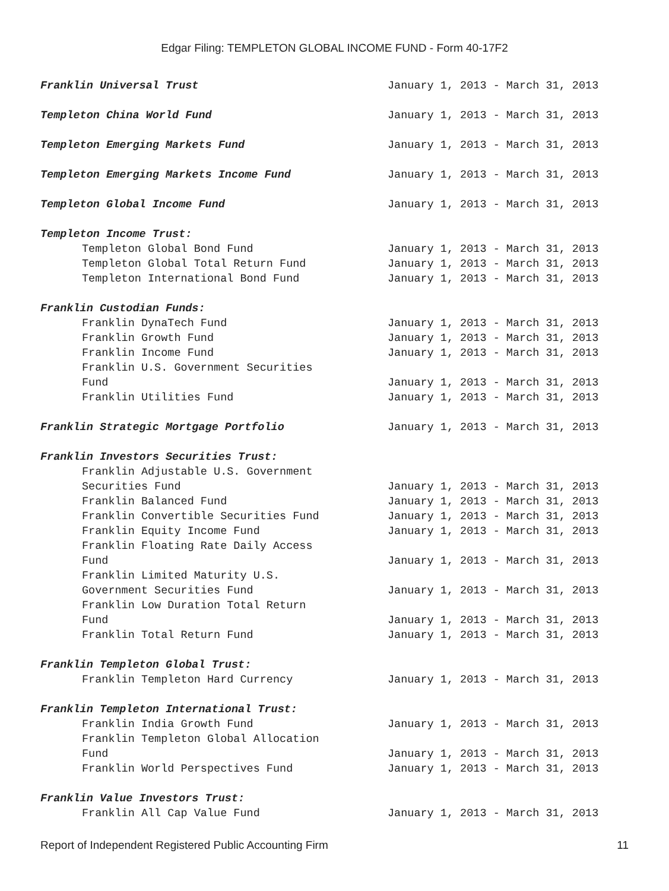Edgar Filing: TEMPLETON GLOBAL INCOME FUND - Form 40-17F2
| Franklin Universal Trust | January 1, 2013 - March 31, 2013 |
| Templeton China World Fund | January 1, 2013 - March 31, 2013 |
| Templeton Emerging Markets Fund | January 1, 2013 - March 31, 2013 |
| Templeton Emerging Markets Income Fund | January 1, 2013 - March 31, 2013 |
| Templeton Global Income Fund | January 1, 2013 - March 31, 2013 |
| Templeton Income Trust: | |
| Templeton Global Bond Fund | January 1, 2013 - March 31, 2013 |
| Templeton Global Total Return Fund | January 1, 2013 - March 31, 2013 |
| Templeton International Bond Fund | January 1, 2013 - March 31, 2013 |
| Franklin Custodian Funds: | |
| Franklin DynaTech Fund | January 1, 2013 - March 31, 2013 |
| Franklin Growth Fund | January 1, 2013 - March 31, 2013 |
| Franklin Income Fund | January 1, 2013 - March 31, 2013 |
| Franklin U.S. Government Securities Fund | January 1, 2013 - March 31, 2013 |
| Franklin Utilities Fund | January 1, 2013 - March 31, 2013 |
| Franklin Strategic Mortgage Portfolio | January 1, 2013 - March 31, 2013 |
| Franklin Investors Securities Trust: | |
| Franklin Adjustable U.S. Government Securities Fund | January 1, 2013 - March 31, 2013 |
| Franklin Balanced Fund | January 1, 2013 - March 31, 2013 |
| Franklin Convertible Securities Fund | January 1, 2013 - March 31, 2013 |
| Franklin Equity Income Fund | January 1, 2013 - March 31, 2013 |
| Franklin Floating Rate Daily Access Fund | January 1, 2013 - March 31, 2013 |
| Franklin Limited Maturity U.S. Government Securities Fund | January 1, 2013 - March 31, 2013 |
| Franklin Low Duration Total Return Fund | January 1, 2013 - March 31, 2013 |
| Franklin Total Return Fund | January 1, 2013 - March 31, 2013 |
| Franklin Templeton Global Trust: | |
| Franklin Templeton Hard Currency | January 1, 2013 - March 31, 2013 |
| Franklin Templeton International Trust: | |
| Franklin India Growth Fund | January 1, 2013 - March 31, 2013 |
| Franklin Templeton Global Allocation Fund | January 1, 2013 - March 31, 2013 |
| Franklin World Perspectives Fund | January 1, 2013 - March 31, 2013 |
| Franklin Value Investors Trust: | |
| Franklin All Cap Value Fund | January 1, 2013 - March 31, 2013 |
Report of Independent Registered Public Accounting Firm 11